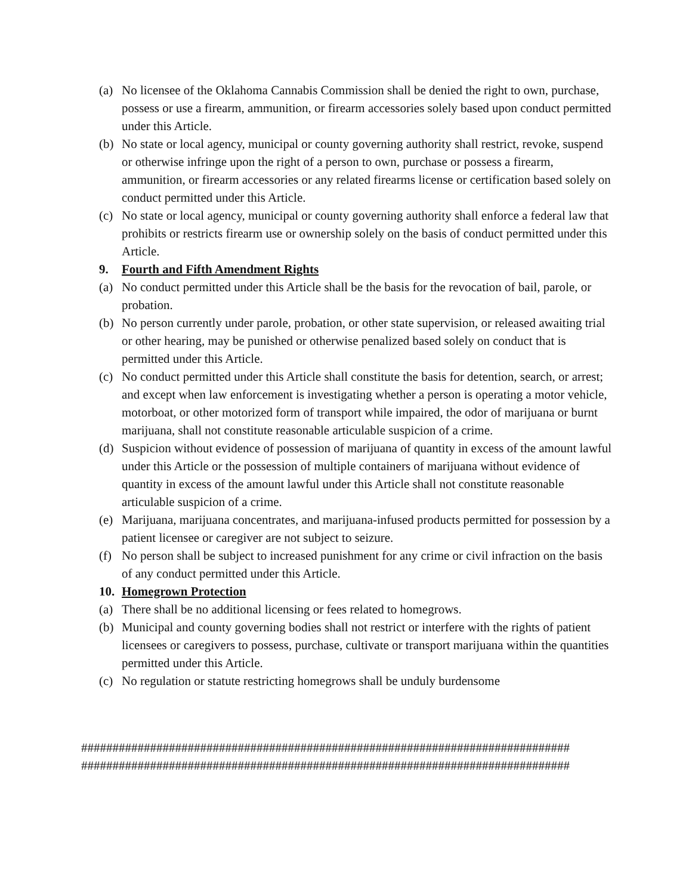(a) No licensee of the Oklahoma Cannabis Commission shall be denied the right to own, purchase, possess or use a firearm, ammunition, or firearm accessories solely based upon conduct permitted under this Article.
(b) No state or local agency, municipal or county governing authority shall restrict, revoke, suspend or otherwise infringe upon the right of a person to own, purchase or possess a firearm, ammunition, or firearm accessories or any related firearms license or certification based solely on conduct permitted under this Article.
(c) No state or local agency, municipal or county governing authority shall enforce a federal law that prohibits or restricts firearm use or ownership solely on the basis of conduct permitted under this Article.
9. Fourth and Fifth Amendment Rights
(a) No conduct permitted under this Article shall be the basis for the revocation of bail, parole, or probation.
(b) No person currently under parole, probation, or other state supervision, or released awaiting trial or other hearing, may be punished or otherwise penalized based solely on conduct that is permitted under this Article.
(c) No conduct permitted under this Article shall constitute the basis for detention, search, or arrest; and except when law enforcement is investigating whether a person is operating a motor vehicle, motorboat, or other motorized form of transport while impaired, the odor of marijuana or burnt marijuana, shall not constitute reasonable articulable suspicion of a crime.
(d) Suspicion without evidence of possession of marijuana of quantity in excess of the amount lawful under this Article or the possession of multiple containers of marijuana without evidence of quantity in excess of the amount lawful under this Article shall not constitute reasonable articulable suspicion of a crime.
(e) Marijuana, marijuana concentrates, and marijuana-infused products permitted for possession by a patient licensee or caregiver are not subject to seizure.
(f) No person shall be subject to increased punishment for any crime or civil infraction on the basis of any conduct permitted under this Article.
10. Homegrown Protection
(a) There shall be no additional licensing or fees related to homegrows.
(b) Municipal and county governing bodies shall not restrict or interfere with the rights of patient licensees or caregivers to possess, purchase, cultivate or transport marijuana within the quantities permitted under this Article.
(c) No regulation or statute restricting homegrows shall be unduly burdensome
##############################################################################
##############################################################################